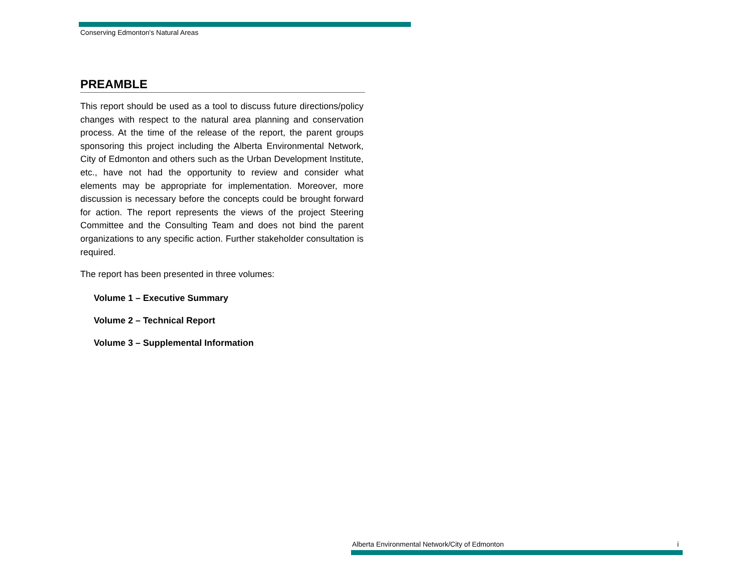Conserving Edmonton's Natural Areas
PREAMBLE
This report should be used as a tool to discuss future directions/policy changes with respect to the natural area planning and conservation process. At the time of the release of the report, the parent groups sponsoring this project including the Alberta Environmental Network, City of Edmonton and others such as the Urban Development Institute, etc., have not had the opportunity to review and consider what elements may be appropriate for implementation. Moreover, more discussion is necessary before the concepts could be brought forward for action. The report represents the views of the project Steering Committee and the Consulting Team and does not bind the parent organizations to any specific action. Further stakeholder consultation is required.
The report has been presented in three volumes:
Volume 1 – Executive Summary
Volume 2 – Technical Report
Volume 3 – Supplemental Information
Alberta Environmental Network/City of Edmonton i